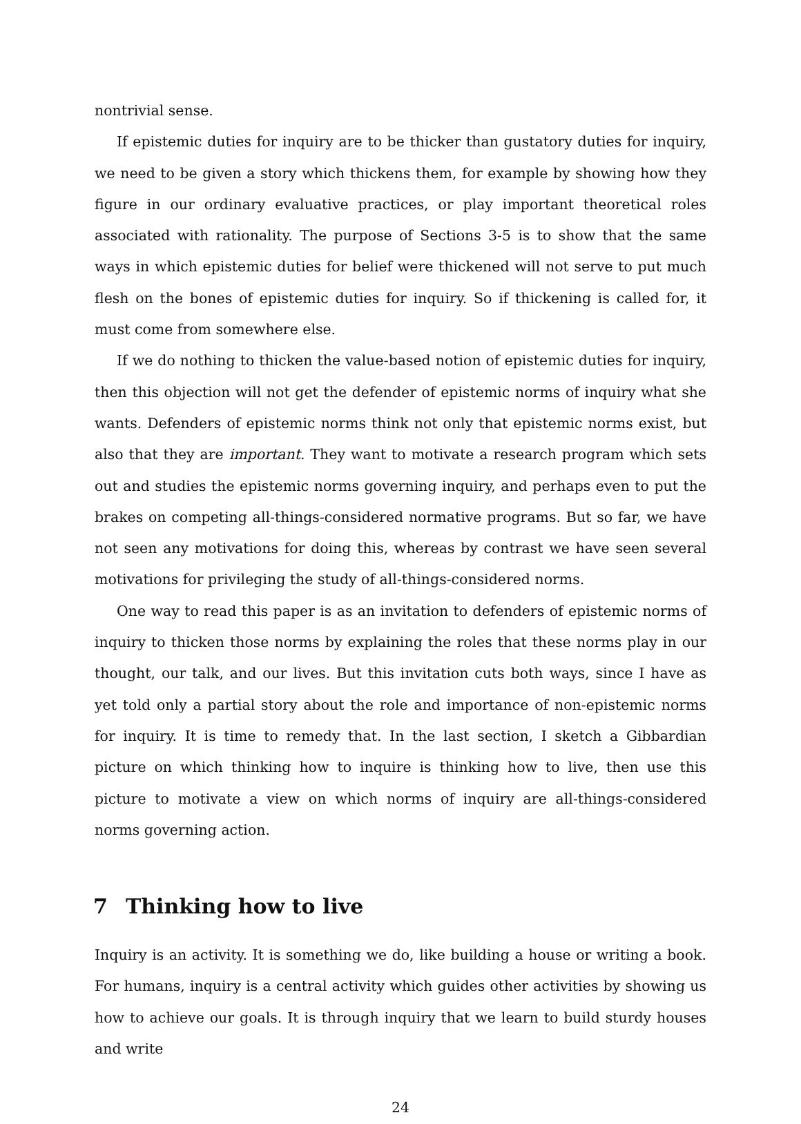nontrivial sense.
If epistemic duties for inquiry are to be thicker than gustatory duties for inquiry, we need to be given a story which thickens them, for example by showing how they figure in our ordinary evaluative practices, or play important theoretical roles associated with rationality. The purpose of Sections 3-5 is to show that the same ways in which epistemic duties for belief were thickened will not serve to put much flesh on the bones of epistemic duties for inquiry. So if thickening is called for, it must come from somewhere else.
If we do nothing to thicken the value-based notion of epistemic duties for inquiry, then this objection will not get the defender of epistemic norms of inquiry what she wants. Defenders of epistemic norms think not only that epistemic norms exist, but also that they are important. They want to motivate a research program which sets out and studies the epistemic norms governing inquiry, and perhaps even to put the brakes on competing all-things-considered normative programs. But so far, we have not seen any motivations for doing this, whereas by contrast we have seen several motivations for privileging the study of all-things-considered norms.
One way to read this paper is as an invitation to defenders of epistemic norms of inquiry to thicken those norms by explaining the roles that these norms play in our thought, our talk, and our lives. But this invitation cuts both ways, since I have as yet told only a partial story about the role and importance of non-epistemic norms for inquiry. It is time to remedy that. In the last section, I sketch a Gibbardian picture on which thinking how to inquire is thinking how to live, then use this picture to motivate a view on which norms of inquiry are all-things-considered norms governing action.
7 Thinking how to live
Inquiry is an activity. It is something we do, like building a house or writing a book. For humans, inquiry is a central activity which guides other activities by showing us how to achieve our goals. It is through inquiry that we learn to build sturdy houses and write
24